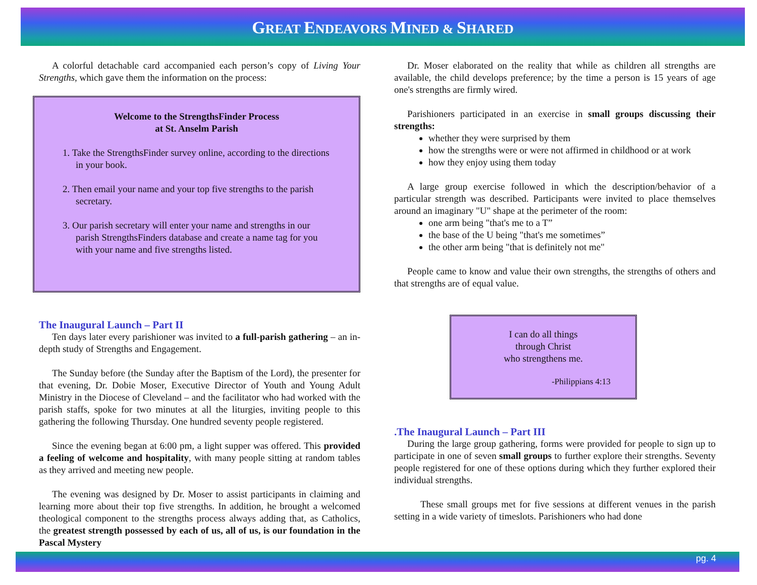GREAT ENDEAVORS MINED & SHARED
A colorful detachable card accompanied each person’s copy of Living Your Strengths, which gave them the information on the process:
Welcome to the StrengthsFinder Process
at St. Anselm Parish
1. Take the StrengthsFinder survey online, according to the directions in your book.
2. Then email your name and your top five strengths to the parish secretary.
3. Our parish secretary will enter your name and strengths in our parish StrengthsFinders database and create a name tag for you with your name and five strengths listed.
The Inaugural Launch – Part II
Ten days later every parishioner was invited to a full-parish gathering – an in-depth study of Strengths and Engagement.
The Sunday before (the Sunday after the Baptism of the Lord), the presenter for that evening, Dr. Dobie Moser, Executive Director of Youth and Young Adult Ministry in the Diocese of Cleveland – and the facilitator who had worked with the parish staffs, spoke for two minutes at all the liturgies, inviting people to this gathering the following Thursday. One hundred seventy people registered.
Since the evening began at 6:00 pm, a light supper was offered. This provided a feeling of welcome and hospitality, with many people sitting at random tables as they arrived and meeting new people.
The evening was designed by Dr. Moser to assist participants in claiming and learning more about their top five strengths. In addition, he brought a welcomed theological component to the strengths process always adding that, as Catholics, the greatest strength possessed by each of us, all of us, is our foundation in the Pascal Mystery
Dr. Moser elaborated on the reality that while as children all strengths are available, the child develops preference; by the time a person is 15 years of age one's strengths are firmly wired.
Parishioners participated in an exercise in small groups discussing their strengths:
whether they were surprised by them
how the strengths were or were not affirmed in childhood or at work
how they enjoy using them today
A large group exercise followed in which the description/behavior of a particular strength was described. Participants were invited to place themselves around an imaginary "U" shape at the perimeter of the room:
one arm being "that's me to a T”
the base of the U being "that's me sometimes”
the other arm being "that is definitely not me"
People came to know and value their own strengths, the strengths of others and that strengths are of equal value.
I can do all things
through Christ
who strengthens me.
-Philippians 4:13
.The Inaugural Launch – Part III
During the large group gathering, forms were provided for people to sign up to participate in one of seven small groups to further explore their strengths. Seventy people registered for one of these options during which they further explored their individual strengths.
These small groups met for five sessions at different venues in the parish setting in a wide variety of timeslots. Parishioners who had done
pg. 4